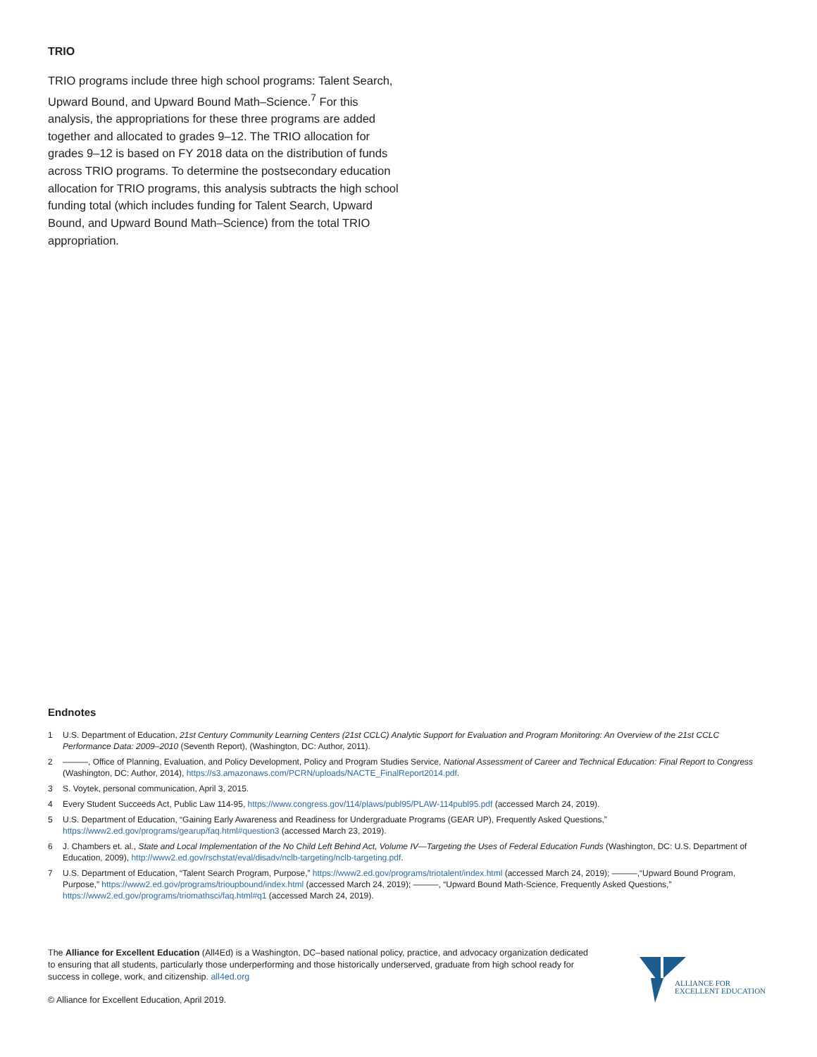TRIO
TRIO programs include three high school programs: Talent Search, Upward Bound, and Upward Bound Math–Science.<sup>7</sup> For this analysis, the appropriations for these three programs are added together and allocated to grades 9–12. The TRIO allocation for grades 9–12 is based on FY 2018 data on the distribution of funds across TRIO programs. To determine the postsecondary education allocation for TRIO programs, this analysis subtracts the high school funding total (which includes funding for Talent Search, Upward Bound, and Upward Bound Math–Science) from the total TRIO appropriation.
Endnotes
1 U.S. Department of Education, 21st Century Community Learning Centers (21st CCLC) Analytic Support for Evaluation and Program Monitoring: An Overview of the 21st CCLC Performance Data: 2009–2010 (Seventh Report), (Washington, DC: Author, 2011).
2 ———, Office of Planning, Evaluation, and Policy Development, Policy and Program Studies Service, National Assessment of Career and Technical Education: Final Report to Congress (Washington, DC: Author, 2014), https://s3.amazonaws.com/PCRN/uploads/NACTE_FinalReport2014.pdf.
3 S. Voytek, personal communication, April 3, 2015.
4 Every Student Succeeds Act, Public Law 114-95, https://www.congress.gov/114/plaws/publ95/PLAW-114publ95.pdf (accessed March 24, 2019).
5 U.S. Department of Education, “Gaining Early Awareness and Readiness for Undergraduate Programs (GEAR UP), Frequently Asked Questions,” https://www2.ed.gov/programs/gearup/faq.html#question3 (accessed March 23, 2019).
6 J. Chambers et. al., State and Local Implementation of the No Child Left Behind Act, Volume IV—Targeting the Uses of Federal Education Funds (Washington, DC: U.S. Department of Education, 2009), http://www2.ed.gov/rschstat/eval/disadv/nclb-targeting/nclb-targeting.pdf.
7 U.S. Department of Education, “Talent Search Program, Purpose,” https://www2.ed.gov/programs/triotalent/index.html (accessed March 24, 2019); ———,“Upward Bound Program, Purpose,” https://www2.ed.gov/programs/trioupbound/index.html (accessed March 24, 2019); ———, “Upward Bound Math-Science, Frequently Asked Questions,” https://www2.ed.gov/programs/triomathsci/faq.html#q1 (accessed March 24, 2019).
The Alliance for Excellent Education (All4Ed) is a Washington, DC–based national policy, practice, and advocacy organization dedicated to ensuring that all students, particularly those underperforming and those historically underserved, graduate from high school ready for success in college, work, and citizenship. all4ed.org
ALLIANCE FOR
EXCELLENT EDUCATION
© Alliance for Excellent Education, April 2019.